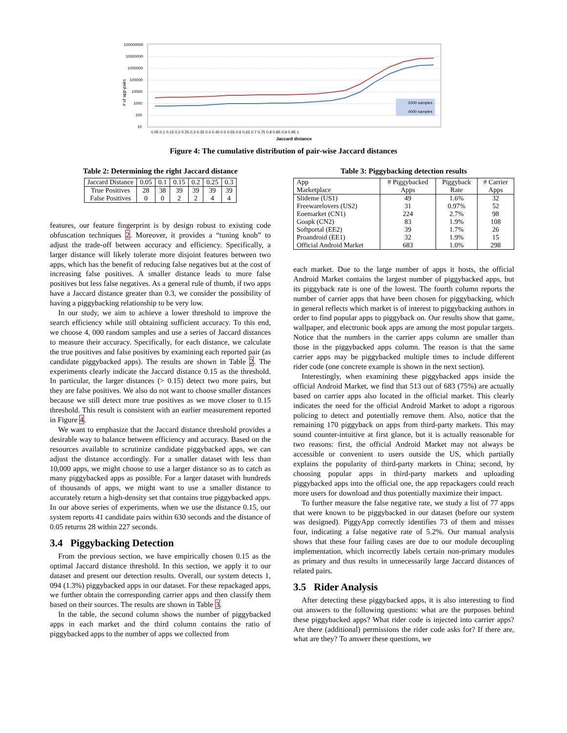100000000
10000000
1000000
100000
10000
1000
100
10
2000 samples
4000 samples
# of app-pairs
0.05 0.1 0.15 0.2 0.25 0.3 0.35 0.4 0.45 0.5 0.55 0.6 0.65 0.7 0.75 0.8 0.85 0.9 0.95 1
Jaccard distance
Figure 4: The cumulative distribution of pair-wise Jaccard distances
Table 2: Determining the right Jaccard distance
| Jaccard Distance | 0.05 | 0.1 | 0.15 | 0.2 | 0.25 | 0.3 |
| True Positives False Positives | 28 0 | 38 0 | 39 2 | 39 2 | 39 4 | 39 4 |
features, our feature fingerprint is by design robust to existing code obfuscation techniques 2. Moreover, it provides a “tuning knob” to adjust the trade-off between accuracy and efficiency. Specifically, a larger distance will likely tolerate more disjoint features between two apps, which has the benefit of reducing false negatives but at the cost of increasing false positives. A smaller distance leads to more false positives but less false negatives. As a general rule of thumb, if two apps have a Jaccard distance greater than 0.3, we consider the possibility of having a piggybacking relationship to be very low.
In our study, we aim to achieve a lower threshold to improve the search efficiency while still obtaining sufficient accuracy. To this end, we choose 4, 000 random samples and use a series of Jaccard distances to measure their accuracy. Specifically, for each distance, we calculate the true positives and false positives by examining each reported pair (as candidate piggybacked apps). The results are shown in Table 2. The experiments clearly indicate the Jaccard distance 0.15 as the threshold. In particular, the larger distances (> 0.15) detect two more pairs, but they are false positives. We also do not want to choose smaller distances because we still detect more true positives as we move closer to 0.15 threshold. This result is consistent with an earlier measurement reported in Figure 4.
We want to emphasize that the Jaccard distance threshold provides a desirable way to balance between efficiency and accuracy. Based on the resources available to scrutinize candidate piggybacked apps, we can adjust the distance accordingly. For a smaller dataset with less than 10,000 apps, we might choose to use a larger distance so as to catch as many piggybacked apps as possible. For a larger dataset with hundreds of thousands of apps, we might want to use a smaller distance to accurately return a high-density set that contains true piggybacked apps. In our above series of experiments, when we use the distance 0.15, our system reports 41 candidate pairs within 630 seconds and the distance of 0.05 returns 28 within 227 seconds.
3.4 Piggybacking Detection
From the previous section, we have empirically chosen 0.15 as the optimal Jaccard distance threshold. In this section, we apply it to our dataset and present our detection results. Overall, our system detects 1, 094 (1.3%) piggybacked apps in our dataset. For these repackaged apps, we further obtain the corresponding carrier apps and then classify them based on their sources. The results are shown in Table 3.
In the table, the second column shows the number of piggybacked apps in each market and the third column contains the ratio of piggybacked apps to the number of apps we collected from
Table 3: Piggybacking detection results
| App Marketplace | # Piggybacked Apps | Piggyback Rate | # Carrier Apps |
| Slideme (US1) Freewarelovers (US2) Eoemarket (CN1) Goapk (CN2) Softportal (EE2) Proandroid (EE1) Official Android Market | 49 31 224 83 39 32 683 | 1.6% 0.97% 2.7% 1.9% 1.7% 1.9% 1.0% | 32 52 98 108 26 15 298 |
each market. Due to the large number of apps it hosts, the official Android Market contains the largest number of piggybacked apps, but its piggyback rate is one of the lowest. The fourth column reports the number of carrier apps that have been chosen for piggybacking, which in general reflects which market is of interest to piggybacking authors in order to find popular apps to piggyback on. Our results show that game, wallpaper, and electronic book apps are among the most popular targets. Notice that the numbers in the carrier apps column are smaller than those in the piggybacked apps column. The reason is that the same carrier apps may be piggybacked multiple times to include different rider code (one concrete example is shown in the next section).
Interestingly, when examining these piggybacked apps inside the official Android Market, we find that 513 out of 683 (75%) are actually based on carrier apps also located in the official market. This clearly indicates the need for the official Android Market to adopt a rigorous policing to detect and potentially remove them. Also, notice that the remaining 170 piggyback on apps from third-party markets. This may sound counter-intuitive at first glance, but it is actually reasonable for two reasons: first, the official Android Market may not always be accessible or convenient to users outside the US, which partially explains the popularity of third-party markets in China; second, by choosing popular apps in third-party markets and uploading piggybacked apps into the official one, the app repackagers could reach more users for download and thus potentially maximize their impact.
To further measure the false negative rate, we study a list of 77 apps that were known to be piggybacked in our dataset (before our system was designed). PiggyApp correctly identifies 73 of them and misses four, indicating a false negative rate of 5.2%. Our manual analysis shows that these four failing cases are due to our module decoupling implementation, which incorrectly labels certain non-primary modules as primary and thus results in unnecessarily large Jaccard distances of related pairs.
3.5 Rider Analysis
After detecting these piggybacked apps, it is also interesting to find out answers to the following questions: what are the purposes behind these piggybacked apps? What rider code is injected into carrier apps? Are there (additional) permissions the rider code asks for? If there are, what are they? To answer these questions, we